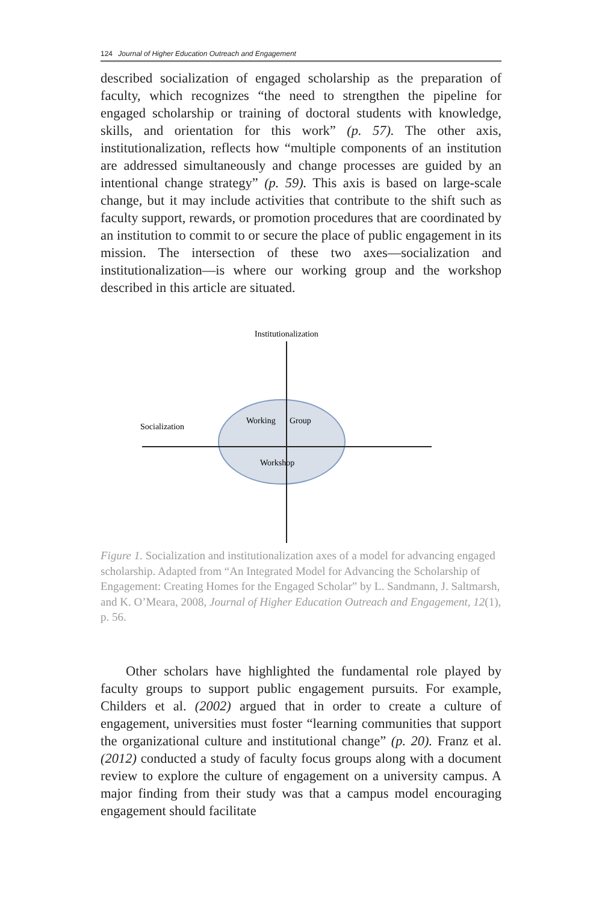124 Journal of Higher Education Outreach and Engagement
described socialization of engaged scholarship as the preparation of faculty, which recognizes “the need to strengthen the pipeline for engaged scholarship or training of doctoral students with knowledge, skills, and orientation for this work” (p. 57). The other axis, institutionalization, reflects how “multiple components of an institution are addressed simultaneously and change processes are guided by an intentional change strategy” (p. 59). This axis is based on large-scale change, but it may include activities that contribute to the shift such as faculty support, rewards, or promotion procedures that are coordinated by an institution to commit to or secure the place of public engagement in its mission. The intersection of these two axes—socialization and institutionalization—is where our working group and the workshop described in this article are situated.
Institutionalization
Socialization
Working
Group
Workshop
Figure 1. Socialization and institutionalization axes of a model for advancing engaged scholarship. Adapted from “An Integrated Model for Advancing the Scholarship of Engagement: Creating Homes for the Engaged Scholar” by L. Sandmann, J. Saltmarsh, and K. O’Meara, 2008, Journal of Higher Education Outreach and Engagement, 12(1), p. 56.
Other scholars have highlighted the fundamental role played by faculty groups to support public engagement pursuits. For example, Childers et al. (2002) argued that in order to create a culture of engagement, universities must foster “learning communities that support the organizational culture and institutional change” (p. 20). Franz et al. (2012) conducted a study of faculty focus groups along with a document review to explore the culture of engagement on a university campus. A major finding from their study was that a campus model encouraging engagement should facilitate